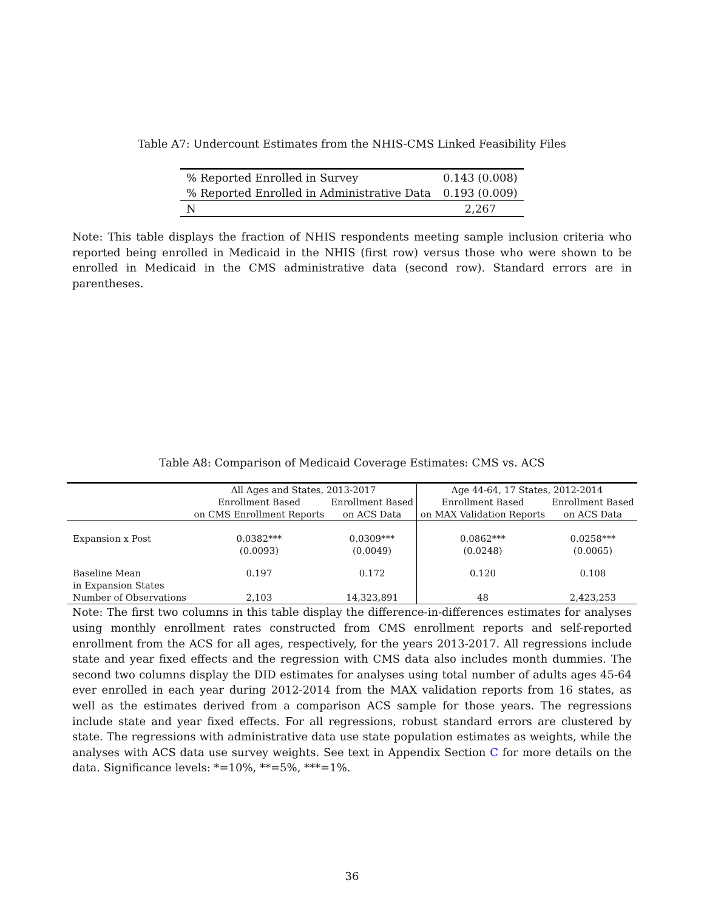Table A7: Undercount Estimates from the NHIS-CMS Linked Feasibility Files
| % Reported Enrolled in Survey | 0.143 (0.008) |
| % Reported Enrolled in Administrative Data | 0.193 (0.009) |
| N | 2,267 |
Note: This table displays the fraction of NHIS respondents meeting sample inclusion criteria who reported being enrolled in Medicaid in the NHIS (first row) versus those who were shown to be enrolled in Medicaid in the CMS administrative data (second row). Standard errors are in parentheses.
Table A8: Comparison of Medicaid Coverage Estimates: CMS vs. ACS
| | All Ages and States, 2013-2017 | | Age 44-64, 17 States, 2012-2014 | |
| --- | --- | --- | --- | --- |
| | Enrollment Based | Enrollment Based | Enrollment Based | Enrollment Based |
| | on CMS Enrollment Reports | on ACS Data | on MAX Validation Reports | on ACS Data |
| Expansion x Post | 0.0382*** | 0.0309*** | 0.0862*** | 0.0258*** |
| | (0.0093) | (0.0049) | (0.0248) | (0.0065) |
| Baseline Mean | 0.197 | 0.172 | 0.120 | 0.108 |
| in Expansion States | | | | |
| Number of Observations | 2,103 | 14,323,891 | 48 | 2,423,253 |
Note: The first two columns in this table display the difference-in-differences estimates for analyses using monthly enrollment rates constructed from CMS enrollment reports and self-reported enrollment from the ACS for all ages, respectively, for the years 2013-2017. All regressions include state and year fixed effects and the regression with CMS data also includes month dummies. The second two columns display the DID estimates for analyses using total number of adults ages 45-64 ever enrolled in each year during 2012-2014 from the MAX validation reports from 16 states, as well as the estimates derived from a comparison ACS sample for those years. The regressions include state and year fixed effects. For all regressions, robust standard errors are clustered by state. The regressions with administrative data use state population estimates as weights, while the analyses with ACS data use survey weights. See text in Appendix Section C for more details on the data. Significance levels: *=10%, **=5%, ***=1%.
36